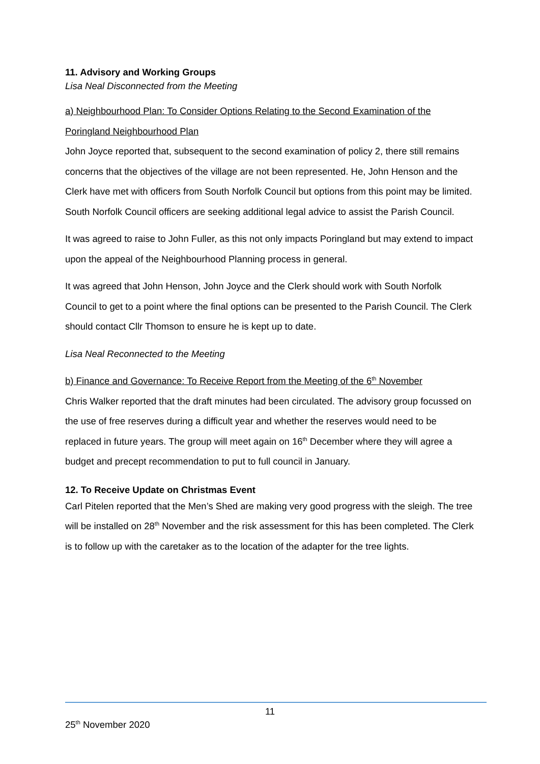11. Advisory and Working Groups
Lisa Neal Disconnected from the Meeting
a) Neighbourhood Plan: To Consider Options Relating to the Second Examination of the Poringland Neighbourhood Plan
John Joyce reported that, subsequent to the second examination of policy 2, there still remains concerns that the objectives of the village are not been represented. He, John Henson and the Clerk have met with officers from South Norfolk Council but options from this point may be limited. South Norfolk Council officers are seeking additional legal advice to assist the Parish Council.
It was agreed to raise to John Fuller, as this not only impacts Poringland but may extend to impact upon the appeal of the Neighbourhood Planning process in general.
It was agreed that John Henson, John Joyce and the Clerk should work with South Norfolk Council to get to a point where the final options can be presented to the Parish Council. The Clerk should contact Cllr Thomson to ensure he is kept up to date.
Lisa Neal Reconnected to the Meeting
b) Finance and Governance: To Receive Report from the Meeting of the 6<sup>th</sup> November
Chris Walker reported that the draft minutes had been circulated. The advisory group focussed on the use of free reserves during a difficult year and whether the reserves would need to be replaced in future years. The group will meet again on 16<sup>th</sup> December where they will agree a budget and precept recommendation to put to full council in January.
12. To Receive Update on Christmas Event
Carl Pitelen reported that the Men’s Shed are making very good progress with the sleigh. The tree will be installed on 28<sup>th</sup> November and the risk assessment for this has been completed. The Clerk is to follow up with the caretaker as to the location of the adapter for the tree lights.
11
25<sup>th</sup> November 2020